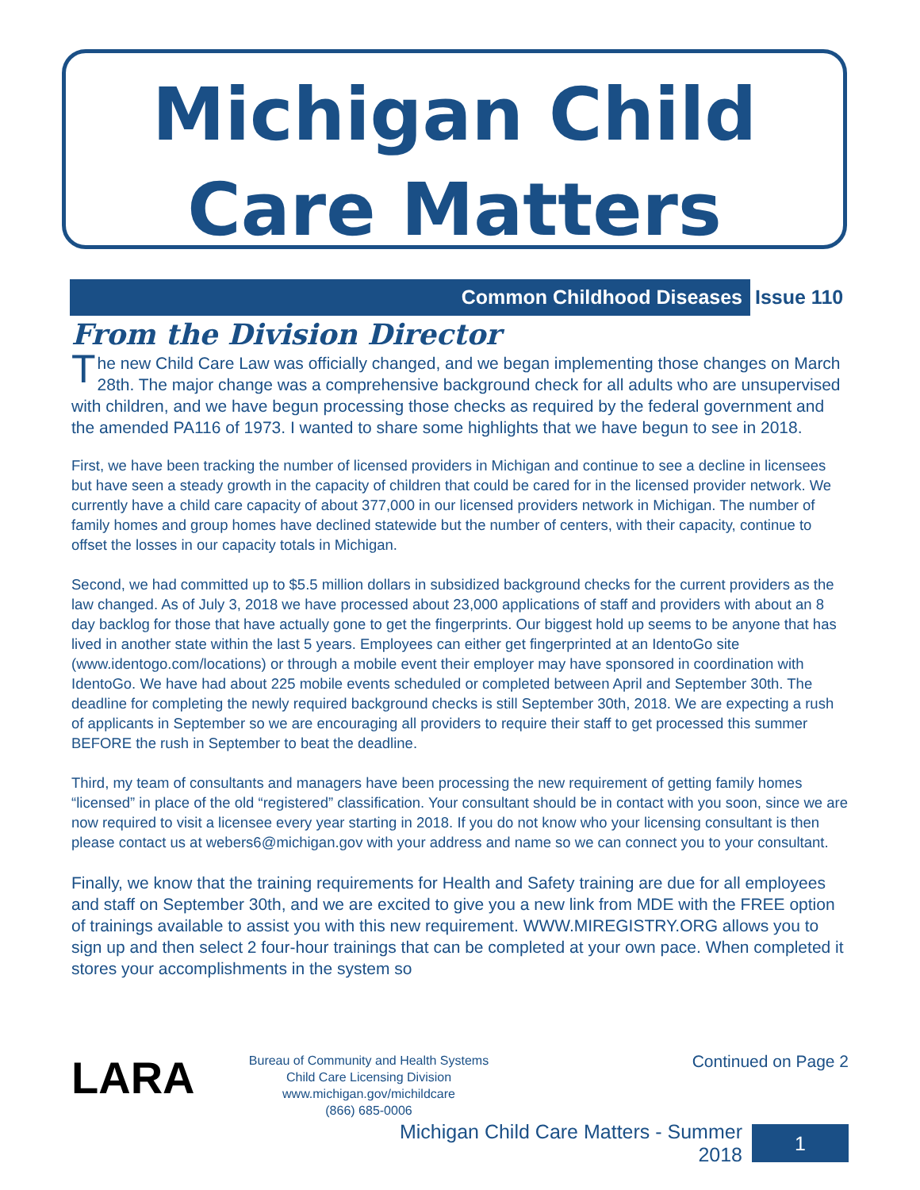Michigan Child
Care Matters
Common Childhood Diseases
Issue 110
From the Division Director
The new Child Care Law was officially changed, and we began implementing those changes on March 28th. The major change was a comprehensive background check for all adults who are unsupervised with children, and we have begun processing those checks as required by the federal government and the amended PA116 of 1973. I wanted to share some highlights that we have begun to see in 2018.
First, we have been tracking the number of licensed providers in Michigan and continue to see a decline in licensees but have seen a steady growth in the capacity of children that could be cared for in the licensed provider network. We currently have a child care capacity of about 377,000 in our licensed providers network in Michigan. The number of family homes and group homes have declined statewide but the number of centers, with their capacity, continue to offset the losses in our capacity totals in Michigan.
Second, we had committed up to $5.5 million dollars in subsidized background checks for the current providers as the law changed. As of July 3, 2018 we have processed about 23,000 applications of staff and providers with about an 8 day backlog for those that have actually gone to get the fingerprints. Our biggest hold up seems to be anyone that has lived in another state within the last 5 years. Employees can either get fingerprinted at an IdentoGo site (www.identogo.com/locations) or through a mobile event their employer may have sponsored in coordination with IdentoGo. We have had about 225 mobile events scheduled or completed between April and September 30th. The deadline for completing the newly required background checks is still September 30th, 2018. We are expecting a rush of applicants in September so we are encouraging all providers to require their staff to get processed this summer BEFORE the rush in September to beat the deadline.
Third, my team of consultants and managers have been processing the new requirement of getting family homes “licensed” in place of the old “registered” classification. Your consultant should be in contact with you soon, since we are now required to visit a licensee every year starting in 2018. If you do not know who your licensing consultant is then please contact us at webers6@michigan.gov with your address and name so we can connect you to your consultant.
Finally, we know that the training requirements for Health and Safety training are due for all employees and staff on September 30th, and we are excited to give you a new link from MDE with the FREE option of trainings available to assist you with this new requirement. WWW.MIREGISTRY.ORG allows you to sign up and then select 2 four-hour trainings that can be completed at your own pace. When completed it stores your accomplishments in the system so
LARA
Bureau of Community and Health Systems
Child Care Licensing Division
www.michigan.gov/michildcare
(866) 685-0006
Continued on Page 2
Michigan Child Care Matters - Summer 2018 1